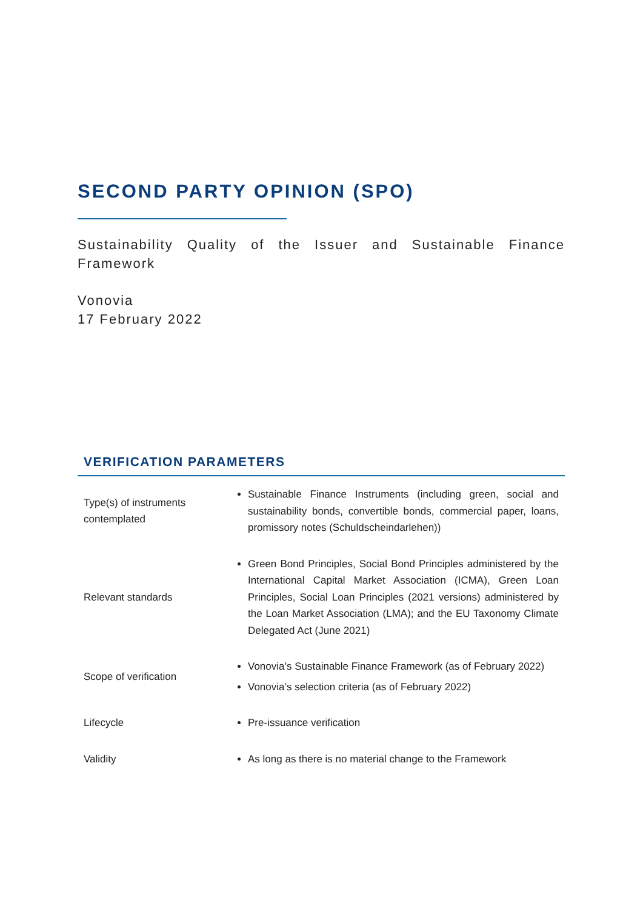SECOND PARTY OPINION (SPO)
Sustainability Quality of the Issuer and Sustainable Finance Framework
Vonovia
17 February 2022
VERIFICATION PARAMETERS
| Type(s) of instruments contemplated | Sustainable Finance Instruments (including green, social and sustainability bonds, convertible bonds, commercial paper, loans, promissory notes (Schuldscheindarlehen)) |
| Relevant standards | Green Bond Principles, Social Bond Principles administered by the International Capital Market Association (ICMA), Green Loan Principles, Social Loan Principles (2021 versions) administered by the Loan Market Association (LMA); and the EU Taxonomy Climate Delegated Act (June 2021) |
| Scope of verification | Vonovia’s Sustainable Finance Framework (as of February 2022) Vonovia’s selection criteria (as of February 2022) |
| Lifecycle | Pre-issuance verification |
| Validity | As long as there is no material change to the Framework |